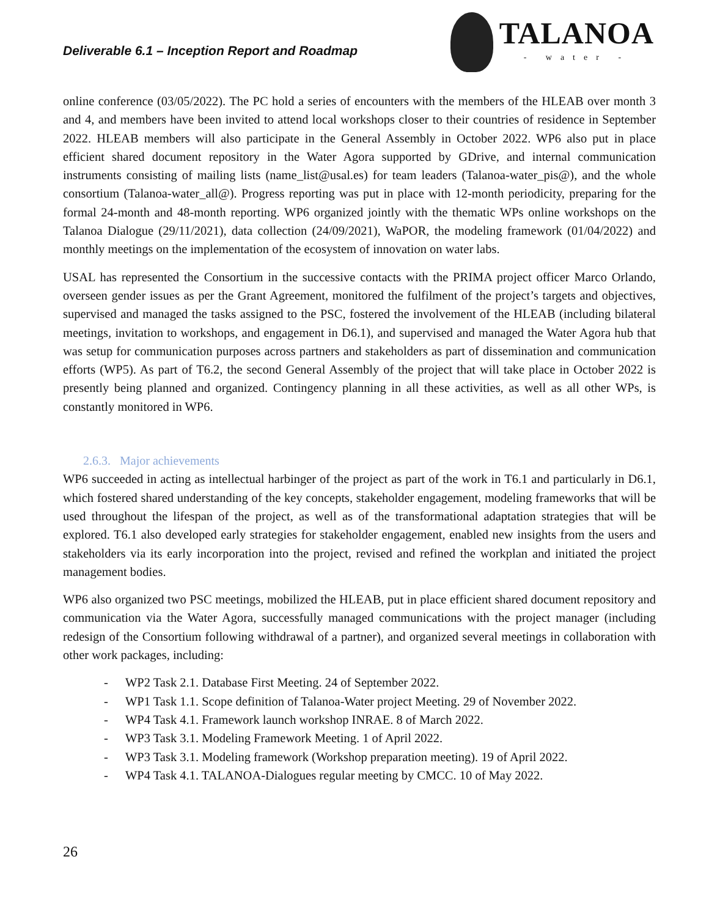Deliverable 6.1 – Inception Report and Roadmap
TALANOA
- water -
online conference (03/05/2022). The PC hold a series of encounters with the members of the HLEAB over month 3 and 4, and members have been invited to attend local workshops closer to their countries of residence in September 2022. HLEAB members will also participate in the General Assembly in October 2022. WP6 also put in place efficient shared document repository in the Water Agora supported by GDrive, and internal communication instruments consisting of mailing lists (name_list@usal.es) for team leaders (Talanoa-water_pis@), and the whole consortium (Talanoa-water_all@). Progress reporting was put in place with 12-month periodicity, preparing for the formal 24-month and 48-month reporting. WP6 organized jointly with the thematic WPs online workshops on the Talanoa Dialogue (29/11/2021), data collection (24/09/2021), WaPOR, the modeling framework (01/04/2022) and monthly meetings on the implementation of the ecosystem of innovation on water labs.
USAL has represented the Consortium in the successive contacts with the PRIMA project officer Marco Orlando, overseen gender issues as per the Grant Agreement, monitored the fulfilment of the project’s targets and objectives, supervised and managed the tasks assigned to the PSC, fostered the involvement of the HLEAB (including bilateral meetings, invitation to workshops, and engagement in D6.1), and supervised and managed the Water Agora hub that was setup for communication purposes across partners and stakeholders as part of dissemination and communication efforts (WP5). As part of T6.2, the second General Assembly of the project that will take place in October 2022 is presently being planned and organized. Contingency planning in all these activities, as well as all other WPs, is constantly monitored in WP6.
2.6.3. Major achievements
WP6 succeeded in acting as intellectual harbinger of the project as part of the work in T6.1 and particularly in D6.1, which fostered shared understanding of the key concepts, stakeholder engagement, modeling frameworks that will be used throughout the lifespan of the project, as well as of the transformational adaptation strategies that will be explored. T6.1 also developed early strategies for stakeholder engagement, enabled new insights from the users and stakeholders via its early incorporation into the project, revised and refined the workplan and initiated the project management bodies.
WP6 also organized two PSC meetings, mobilized the HLEAB, put in place efficient shared document repository and communication via the Water Agora, successfully managed communications with the project manager (including redesign of the Consortium following withdrawal of a partner), and organized several meetings in collaboration with other work packages, including:
- WP2 Task 2.1. Database First Meeting. 24 of September 2022.
- WP1 Task 1.1. Scope definition of Talanoa-Water project Meeting. 29 of November 2022.
- WP4 Task 4.1. Framework launch workshop INRAE. 8 of March 2022.
- WP3 Task 3.1. Modeling Framework Meeting. 1 of April 2022.
- WP3 Task 3.1. Modeling framework (Workshop preparation meeting). 19 of April 2022.
- WP4 Task 4.1. TALANOA-Dialogues regular meeting by CMCC. 10 of May 2022.
26